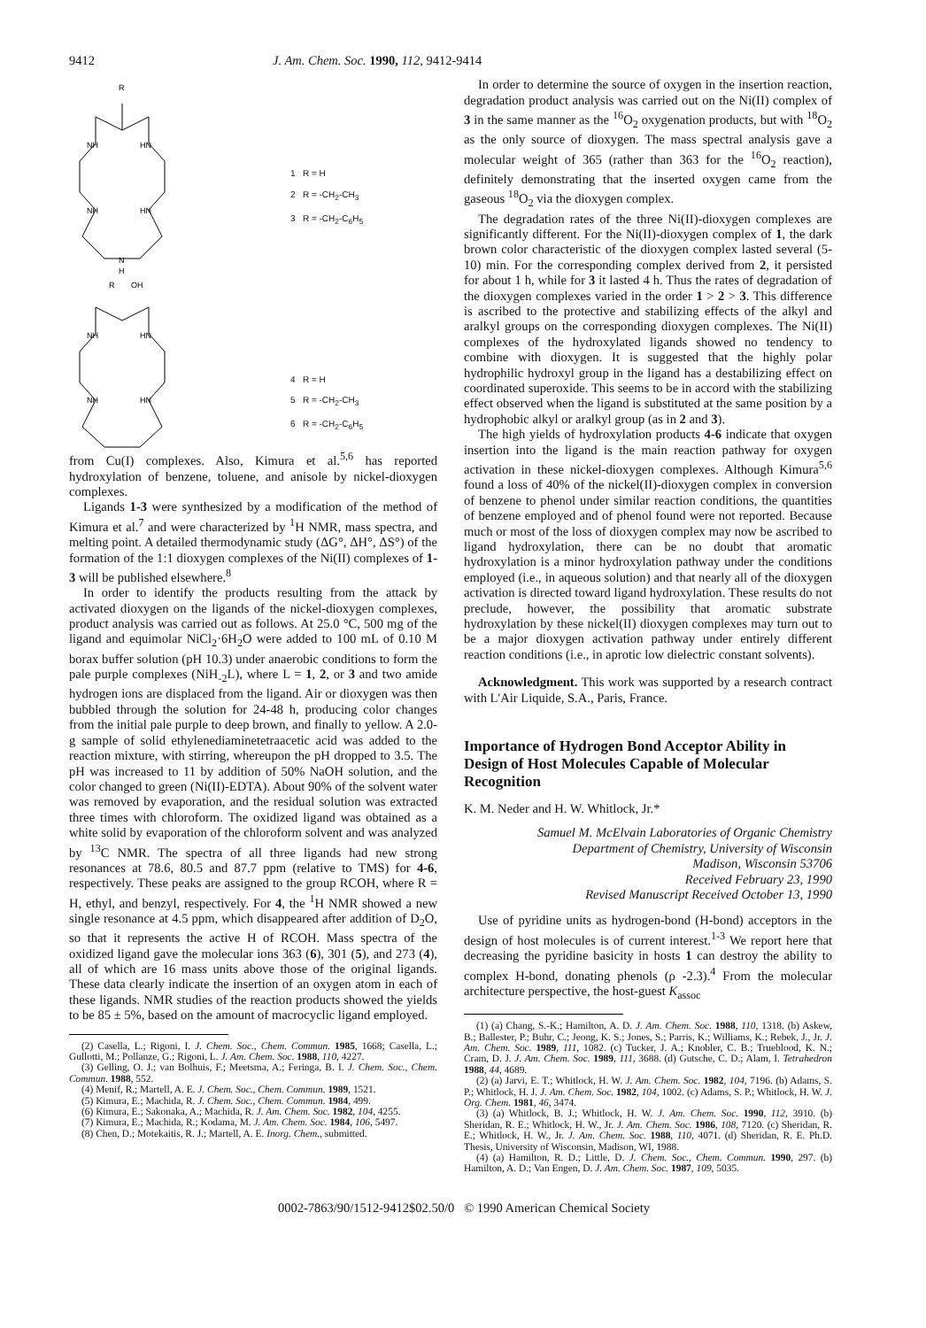9412 J. Am. Chem. Soc. 1990, 112, 9412-9414
R
NH
HN
NH
HN
N
H
R
OH
NH
HN
NH
HN
1 R = H
2 R = -CH<sub>2</sub>-CH<sub>3</sub>
3 R = -CH<sub>2</sub>-C<sub>6</sub>H<sub>5</sub>
4 R = H
5 R = -CH<sub>2</sub>-CH<sub>3</sub>
6 R = -CH<sub>2</sub>-C<sub>6</sub>H<sub>5</sub>
from Cu(I) complexes. Also, Kimura et al.<sup>5,6</sup> has reported hydroxylation of benzene, toluene, and anisole by nickel-dioxygen complexes.
Ligands 1-3 were synthesized by a modification of the method of Kimura et al.<sup>7</sup> and were characterized by <sup>1</sup>H NMR, mass spectra, and melting point. A detailed thermodynamic study (ΔG°, ΔH°, ΔS°) of the formation of the 1:1 dioxygen complexes of the Ni(II) complexes of 1-3 will be published elsewhere.<sup>8</sup>
In order to identify the products resulting from the attack by activated dioxygen on the ligands of the nickel-dioxygen complexes, product analysis was carried out as follows. At 25.0 °C, 500 mg of the ligand and equimolar NiCl<sub>2</sub>·6H<sub>2</sub>O were added to 100 mL of 0.10 M borax buffer solution (pH 10.3) under anaerobic conditions to form the pale purple complexes (NiH<sub>-2</sub>L), where L = 1, 2, or 3 and two amide hydrogen ions are displaced from the ligand. Air or dioxygen was then bubbled through the solution for 24-48 h, producing color changes from the initial pale purple to deep brown, and finally to yellow. A 2.0-g sample of solid ethylenediaminetetraacetic acid was added to the reaction mixture, with stirring, whereupon the pH dropped to 3.5. The pH was increased to 11 by addition of 50% NaOH solution, and the color changed to green (Ni(II)-EDTA). About 90% of the solvent water was removed by evaporation, and the residual solution was extracted three times with chloroform. The oxidized ligand was obtained as a white solid by evaporation of the chloroform solvent and was analyzed by <sup>13</sup>C NMR. The spectra of all three ligands had new strong resonances at 78.6, 80.5 and 87.7 ppm (relative to TMS) for 4-6, respectively. These peaks are assigned to the group RCOH, where R = H, ethyl, and benzyl, respectively. For 4, the <sup>1</sup>H NMR showed a new single resonance at 4.5 ppm, which disappeared after addition of D<sub>2</sub>O, so that it represents the active H of RCOH. Mass spectra of the oxidized ligand gave the molecular ions 363 (6), 301 (5), and 273 (4), all of which are 16 mass units above those of the original ligands. These data clearly indicate the insertion of an oxygen atom in each of these ligands. NMR studies of the reaction products showed the yields to be 85 ± 5%, based on the amount of macrocyclic ligand employed.
(2) Casella, L.; Rigoni, I. J. Chem. Soc., Chem. Commun. 1985, 1668; Casella, L.; Gullotti, M.; Pollanze, G.; Rigoni, L. J. Am. Chem. Soc. 1988, 110, 4227.
(3) Gelling, O. J.; van Bolhuis, F.; Meetsma, A.; Feringa, B. I. J. Chem. Soc., Chem. Commun. 1988, 552.
(4) Menif, R.; Martell, A. E. J. Chem. Soc., Chem. Commun. 1989, 1521.
(5) Kimura, E.; Machida, R. J. Chem. Soc., Chem. Commun. 1984, 499.
(6) Kimura, E.; Sakonaka, A.; Machida, R. J. Am. Chem. Soc. 1982, 104, 4255.
(7) Kimura, E.; Machida, R.; Kodama, M. J. Am. Chem. Soc. 1984, 106, 5497.
(8) Chen, D.; Motekaitis, R. J.; Martell, A. E. Inorg. Chem., submitted.
In order to determine the source of oxygen in the insertion reaction, degradation product analysis was carried out on the Ni(II) complex of 3 in the same manner as the <sup>16</sup>O<sub>2</sub> oxygenation products, but with <sup>18</sup>O<sub>2</sub> as the only source of dioxygen. The mass spectral analysis gave a molecular weight of 365 (rather than 363 for the <sup>16</sup>O<sub>2</sub> reaction), definitely demonstrating that the inserted oxygen came from the gaseous <sup>18</sup>O<sub>2</sub> via the dioxygen complex.
The degradation rates of the three Ni(II)-dioxygen complexes are significantly different. For the Ni(II)-dioxygen complex of 1, the dark brown color characteristic of the dioxygen complex lasted several (5-10) min. For the corresponding complex derived from 2, it persisted for about 1 h, while for 3 it lasted 4 h. Thus the rates of degradation of the dioxygen complexes varied in the order 1 > 2 > 3. This difference is ascribed to the protective and stabilizing effects of the alkyl and aralkyl groups on the corresponding dioxygen complexes. The Ni(II) complexes of the hydroxylated ligands showed no tendency to combine with dioxygen. It is suggested that the highly polar hydrophilic hydroxyl group in the ligand has a destabilizing effect on coordinated superoxide. This seems to be in accord with the stabilizing effect observed when the ligand is substituted at the same position by a hydrophobic alkyl or aralkyl group (as in 2 and 3).
The high yields of hydroxylation products 4-6 indicate that oxygen insertion into the ligand is the main reaction pathway for oxygen activation in these nickel-dioxygen complexes. Although Kimura<sup>5,6</sup> found a loss of 40% of the nickel(II)-dioxygen complex in conversion of benzene to phenol under similar reaction conditions, the quantities of benzene employed and of phenol found were not reported. Because much or most of the loss of dioxygen complex may now be ascribed to ligand hydroxylation, there can be no doubt that aromatic hydroxylation is a minor hydroxylation pathway under the conditions employed (i.e., in aqueous solution) and that nearly all of the dioxygen activation is directed toward ligand hydroxylation. These results do not preclude, however, the possibility that aromatic substrate hydroxylation by these nickel(II) dioxygen complexes may turn out to be a major dioxygen activation pathway under entirely different reaction conditions (i.e., in aprotic low dielectric constant solvents).
Acknowledgment. This work was supported by a research contract with L'Air Liquide, S.A., Paris, France.
Importance of Hydrogen Bond Acceptor Ability in Design of Host Molecules Capable of Molecular Recognition
K. M. Neder and H. W. Whitlock, Jr.*
Samuel M. McElvain Laboratories of Organic Chemistry
Department of Chemistry, University of Wisconsin
Madison, Wisconsin 53706
Received February 23, 1990
Revised Manuscript Received October 13, 1990
Use of pyridine units as hydrogen-bond (H-bond) acceptors in the design of host molecules is of current interest.<sup>1-3</sup> We report here that decreasing the pyridine basicity in hosts 1 can destroy the ability to complex H-bond, donating phenols (ρ -2.3).<sup>4</sup> From the molecular architecture perspective, the host-guest K<sub>assoc</sub>
(1) (a) Chang, S.-K.; Hamilton, A. D. J. Am. Chem. Soc. 1988, 110, 1318. (b) Askew, B.; Ballester, P.; Buhr, C.; Jeong, K. S.; Jones, S.; Parris, K.; Williams, K.; Rebek, J., Jr. J. Am. Chem. Soc. 1989, 111, 1082. (c) Tucker, J. A.; Knobler, C. B.; Trueblood, K. N.; Cram, D. J. J. Am. Chem. Soc. 1989, 111, 3688. (d) Gutsche, C. D.; Alam, I. Tetrahedron 1988, 44, 4689.
(2) (a) Jarvi, E. T.; Whitlock, H. W. J. Am. Chem. Soc. 1982, 104, 7196. (b) Adams, S. P.; Whitlock, H. J. J. Am. Chem. Soc. 1982, 104, 1002. (c) Adams, S. P.; Whitlock, H. W. J. Org. Chem. 1981, 46, 3474.
(3) (a) Whitlock, B. J.; Whitlock, H. W. J. Am. Chem. Soc. 1990, 112, 3910. (b) Sheridan, R. E.; Whitlock, H. W., Jr. J. Am. Chem. Soc. 1986, 108, 7120. (c) Sheridan, R. E.; Whitlock, H. W., Jr. J. Am. Chem. Soc. 1988, 110, 4071. (d) Sheridan, R. E. Ph.D. Thesis, University of Wisconsin, Madison, WI, 1988.
(4) (a) Hamilton, R. D.; Little, D. J. Chem. Soc., Chem. Commun. 1990, 297. (b) Hamilton, A. D.; Van Engen, D. J. Am. Chem. Soc. 1987, 109, 5035.
0002-7863/90/1512-9412$02.50/0 © 1990 American Chemical Society